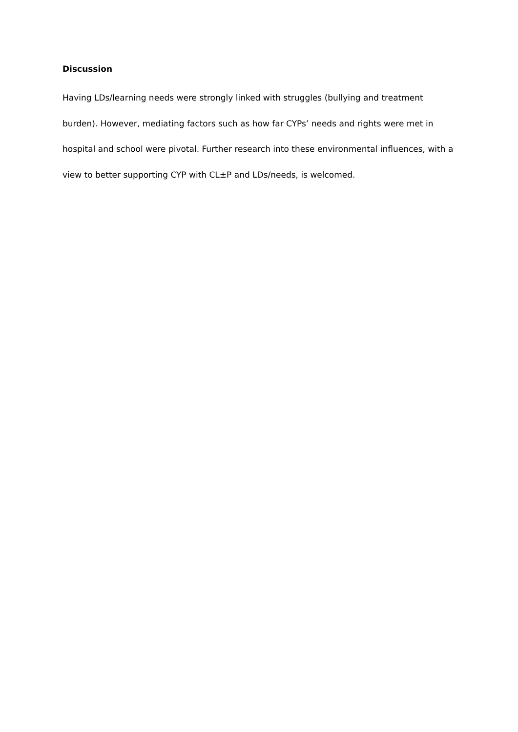Discussion
Having LDs/learning needs were strongly linked with struggles (bullying and treatment burden). However, mediating factors such as how far CYPs’ needs and rights were met in hospital and school were pivotal. Further research into these environmental influences, with a view to better supporting CYP with CL±P and LDs/needs, is welcomed.